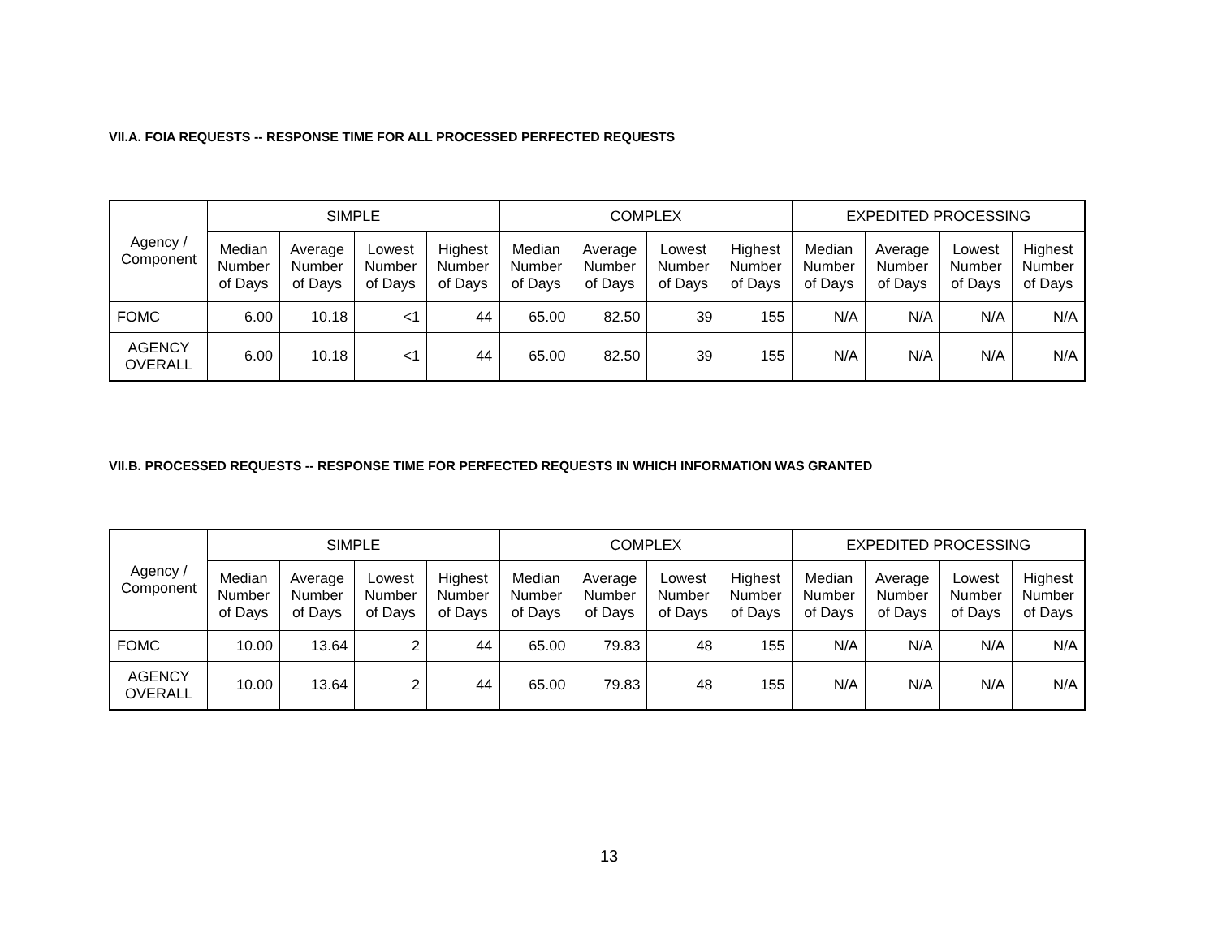VII.A. FOIA REQUESTS -- RESPONSE TIME FOR ALL PROCESSED PERFECTED REQUESTS
| Agency / Component | SIMPLE | | | | COMPLEX | | | | EXPEDITED PROCESSING | | | |
| --- | --- | --- | --- | --- | --- | --- | --- | --- | --- | --- | --- | --- |
| | Median Number of Days | Average Number of Days | Lowest Number of Days | Highest Number of Days | Median Number of Days | Average Number of Days | Lowest Number of Days | Highest Number of Days | Median Number of Days | Average Number of Days | Lowest Number of Days | Highest Number of Days |
| FOMC | 6.00 | 10.18 | <1 | 44 | 65.00 | 82.50 | 39 | 155 | N/A | N/A | N/A | N/A |
| AGENCY OVERALL | 6.00 | 10.18 | <1 | 44 | 65.00 | 82.50 | 39 | 155 | N/A | N/A | N/A | N/A |
VII.B. PROCESSED REQUESTS -- RESPONSE TIME FOR PERFECTED REQUESTS IN WHICH INFORMATION WAS GRANTED
| Agency / Component | SIMPLE | | | | COMPLEX | | | | EXPEDITED PROCESSING | | | |
| --- | --- | --- | --- | --- | --- | --- | --- | --- | --- | --- | --- | --- |
| | Median Number of Days | Average Number of Days | Lowest Number of Days | Highest Number of Days | Median Number of Days | Average Number of Days | Lowest Number of Days | Highest Number of Days | Median Number of Days | Average Number of Days | Lowest Number of Days | Highest Number of Days |
| FOMC | 10.00 | 13.64 | 2 | 44 | 65.00 | 79.83 | 48 | 155 | N/A | N/A | N/A | N/A |
| AGENCY OVERALL | 10.00 | 13.64 | 2 | 44 | 65.00 | 79.83 | 48 | 155 | N/A | N/A | N/A | N/A |
13